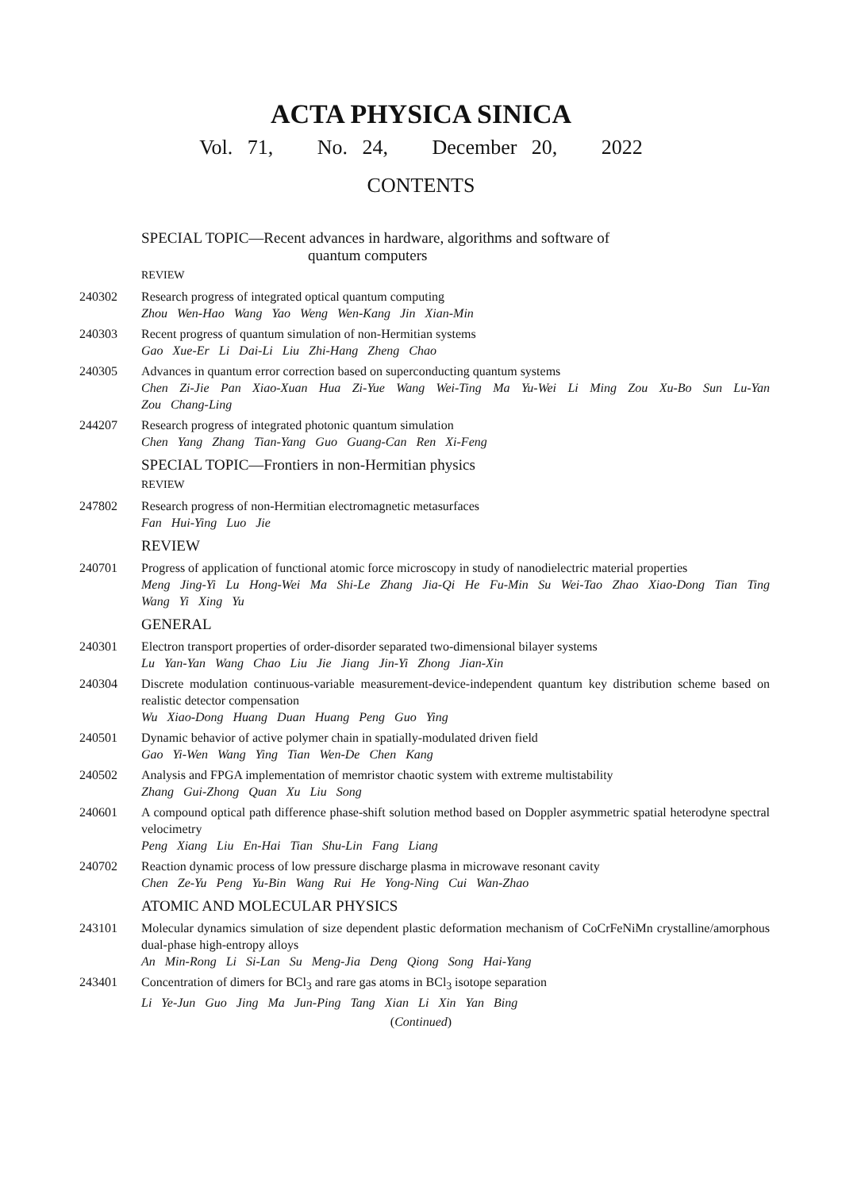ACTA PHYSICA SINICA
Vol. 71, No. 24, December 20, 2022
CONTENTS
SPECIAL TOPIC—Recent advances in hardware, algorithms and software of
quantum computers
REVIEW
240302 Research progress of integrated optical quantum computing
Zhou Wen-Hao Wang Yao Weng Wen-Kang Jin Xian-Min
240303 Recent progress of quantum simulation of non-Hermitian systems
Gao Xue-Er Li Dai-Li Liu Zhi-Hang Zheng Chao
240305 Advances in quantum error correction based on superconducting quantum systems
Chen Zi-Jie Pan Xiao-Xuan Hua Zi-Yue Wang Wei-Ting Ma Yu-Wei Li Ming Zou Xu-Bo Sun Lu-Yan Zou Chang-Ling
244207 Research progress of integrated photonic quantum simulation
Chen Yang Zhang Tian-Yang Guo Guang-Can Ren Xi-Feng
SPECIAL TOPIC—Frontiers in non-Hermitian physics
REVIEW
247802 Research progress of non-Hermitian electromagnetic metasurfaces
Fan Hui-Ying Luo Jie
REVIEW
240701 Progress of application of functional atomic force microscopy in study of nanodielectric material properties
Meng Jing-Yi Lu Hong-Wei Ma Shi-Le Zhang Jia-Qi He Fu-Min Su Wei-Tao Zhao Xiao-Dong Tian Ting Wang Yi Xing Yu
GENERAL
240301 Electron transport properties of order-disorder separated two-dimensional bilayer systems
Lu Yan-Yan Wang Chao Liu Jie Jiang Jin-Yi Zhong Jian-Xin
240304 Discrete modulation continuous-variable measurement-device-independent quantum key distribution scheme based on realistic detector compensation
Wu Xiao-Dong Huang Duan Huang Peng Guo Ying
240501 Dynamic behavior of active polymer chain in spatially-modulated driven field
Gao Yi-Wen Wang Ying Tian Wen-De Chen Kang
240502 Analysis and FPGA implementation of memristor chaotic system with extreme multistability
Zhang Gui-Zhong Quan Xu Liu Song
240601 A compound optical path difference phase-shift solution method based on Doppler asymmetric spatial heterodyne spectral velocimetry
Peng Xiang Liu En-Hai Tian Shu-Lin Fang Liang
240702 Reaction dynamic process of low pressure discharge plasma in microwave resonant cavity
Chen Ze-Yu Peng Yu-Bin Wang Rui He Yong-Ning Cui Wan-Zhao
ATOMIC AND MOLECULAR PHYSICS
243101 Molecular dynamics simulation of size dependent plastic deformation mechanism of CoCrFeNiMn crystalline/amorphous dual-phase high-entropy alloys
An Min-Rong Li Si-Lan Su Meng-Jia Deng Qiong Song Hai-Yang
243401 Concentration of dimers for BCl<sub>3</sub> and rare gas atoms in BCl<sub>3</sub> isotope separation
Li Ye-Jun Guo Jing Ma Jun-Ping Tang Xian Li Xin Yan Bing
(Continued)